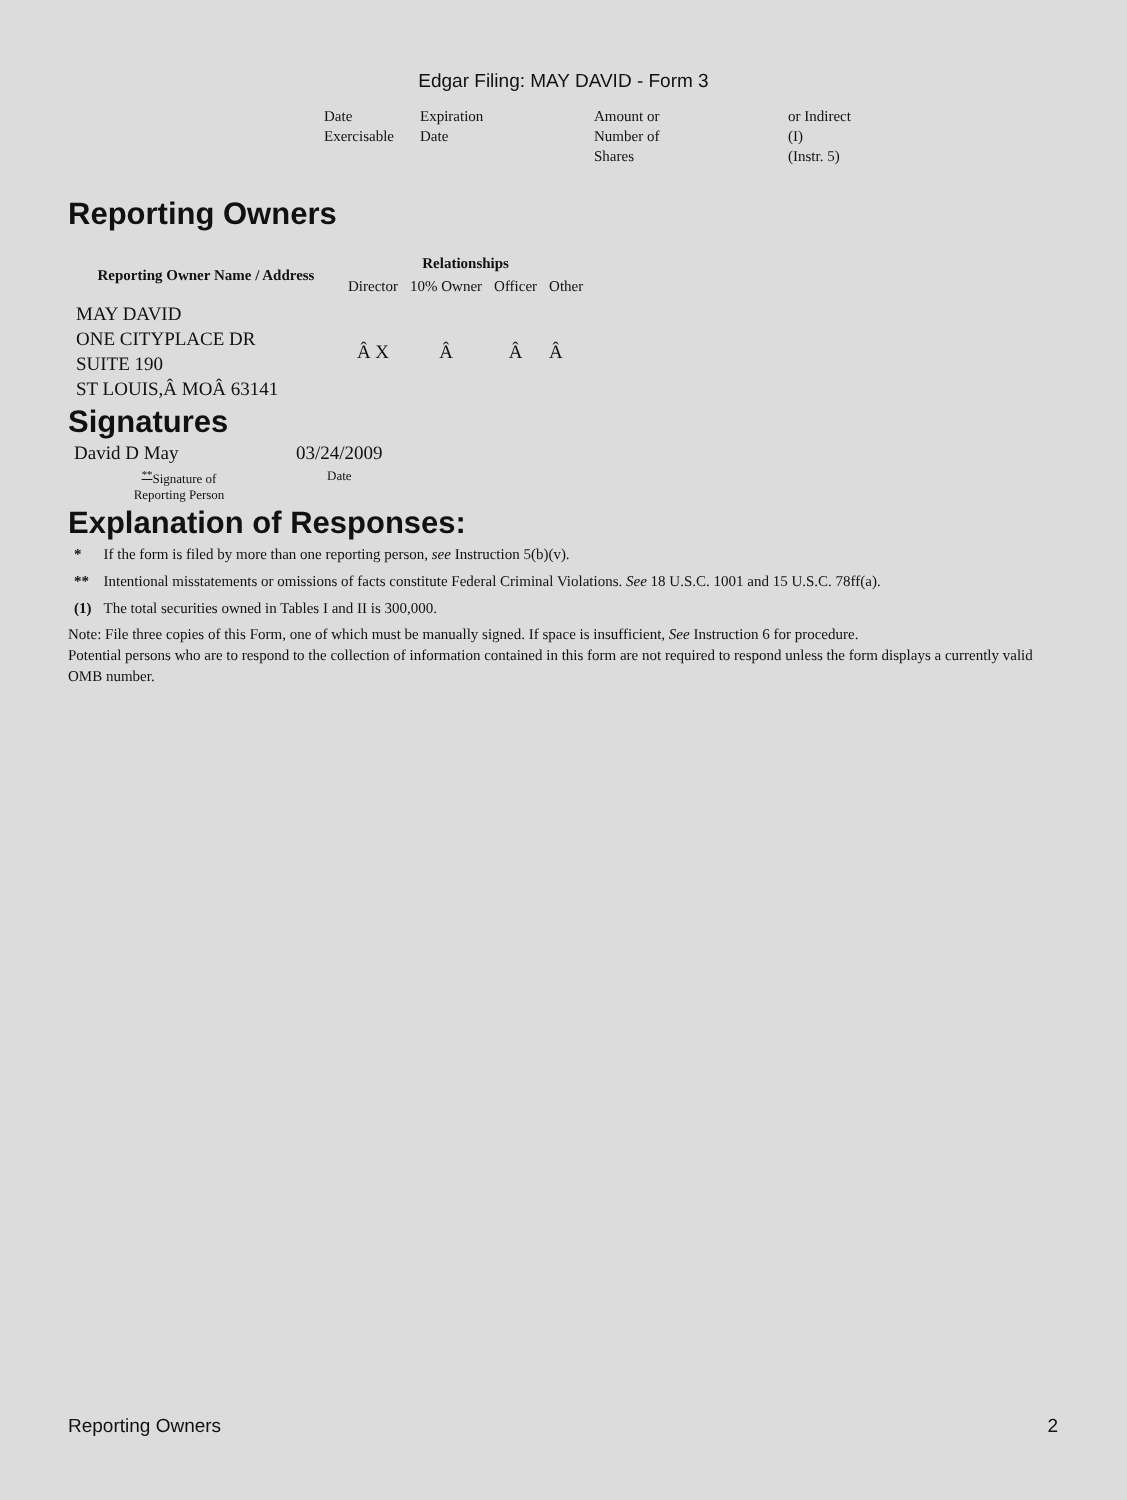Edgar Filing: MAY DAVID - Form 3
| Date Exercisable | Expiration Date | Amount or Number of Shares | or Indirect (I) (Instr. 5) |
Reporting Owners
| Reporting Owner Name / Address | Relationships | | | |
| --- | --- | --- | --- | --- |
| | Director | 10% Owner | Officer | Other |
| MAY DAVID ONE CITYPLACE DR SUITE 190 ST LOUIS,Â MOÂ 63141 | Â X | Â | Â | Â |
Signatures
| David D May | 03/24/2009 |
| <sup>**</sup> Signature of Reporting Person | Date |
Explanation of Responses:
| * | If the form is filed by more than one reporting person, see Instruction 5(b)(v). |
| ** | Intentional misstatements or omissions of facts constitute Federal Criminal Violations. See 18 U.S.C. 1001 and 15 U.S.C. 78ff(a). |
| (1) | The total securities owned in Tables I and II is 300,000. |
Note: File three copies of this Form, one of which must be manually signed. If space is insufficient, See Instruction 6 for procedure.
Potential persons who are to respond to the collection of information contained in this form are not required to respond unless the form displays a currently valid OMB number.
Reporting Owners 2